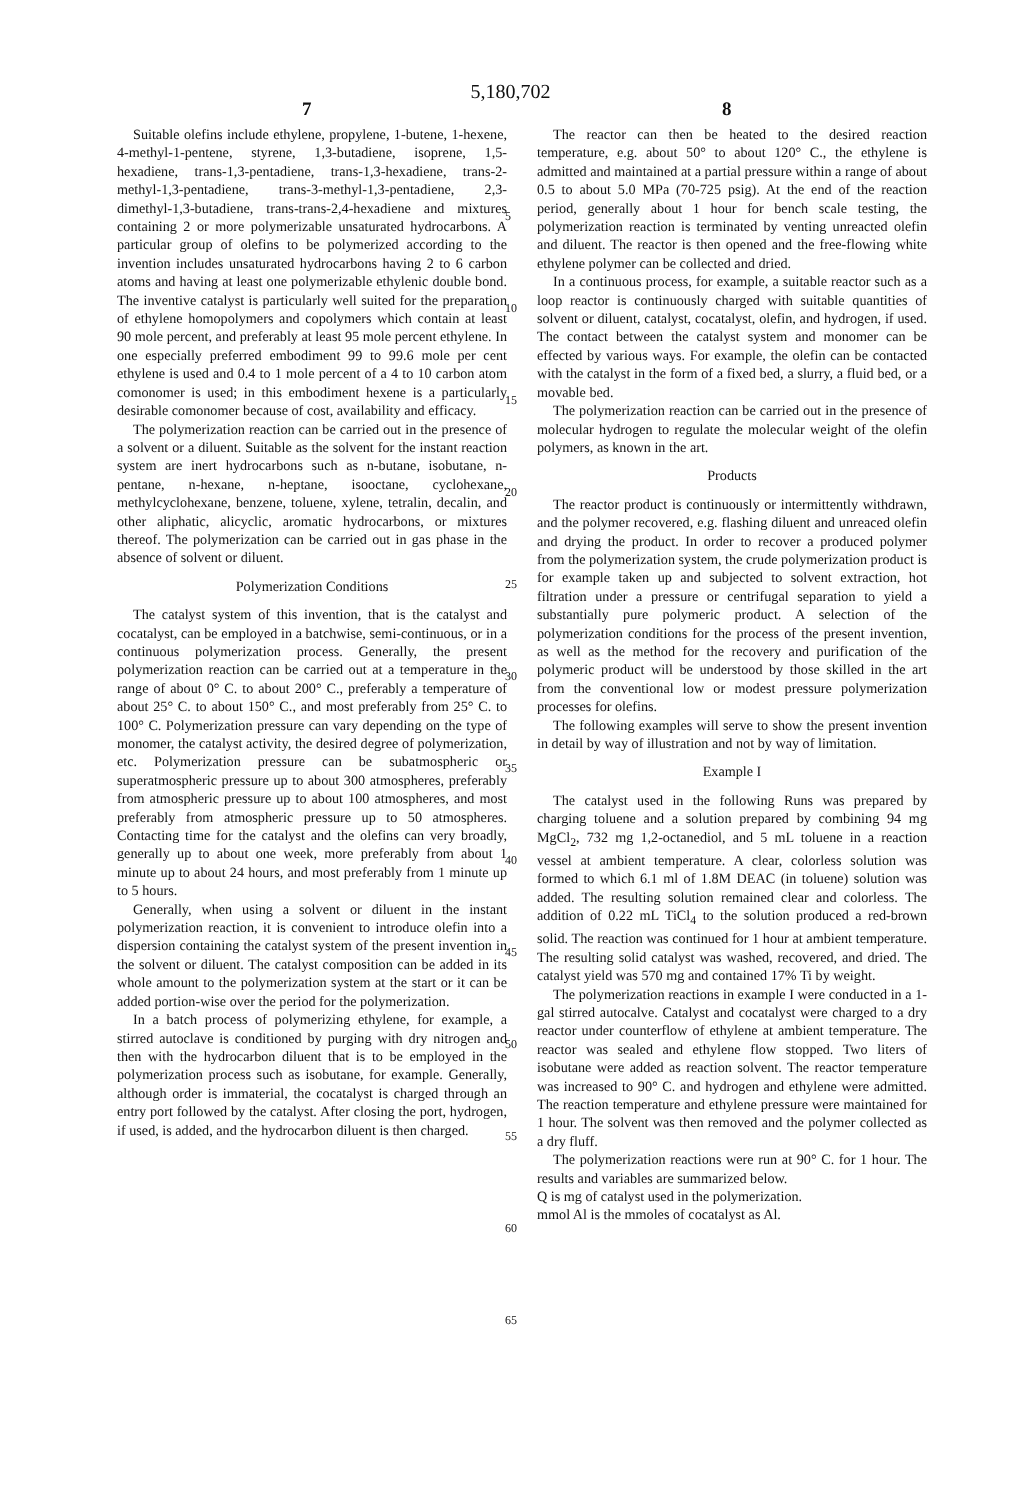5,180,702
7 8
Suitable olefins include ethylene, propylene, 1-butene, 1-hexene, 4-methyl-1-pentene, styrene, 1,3-butadiene, isoprene, 1,5-hexadiene, trans-1,3-pentadiene, trans-1,3-hexadiene, trans-2-methyl-1,3-pentadiene, trans-3-methyl-1,3-pentadiene, 2,3-dimethyl-1,3-butadiene, trans-trans-2,4-hexadiene and mixtures containing 2 or more polymerizable unsaturated hydrocarbons. A particular group of olefins to be polymerized according to the invention includes unsaturated hydrocarbons having 2 to 6 carbon atoms and having at least one polymerizable ethylenic double bond. The inventive catalyst is particularly well suited for the preparation of ethylene homopolymers and copolymers which contain at least 90 mole percent, and preferably at least 95 mole percent ethylene. In one especially preferred embodiment 99 to 99.6 mole per cent ethylene is used and 0.4 to 1 mole percent of a 4 to 10 carbon atom comonomer is used; in this embodiment hexene is a particularly desirable comonomer because of cost, availability and efficacy.
The polymerization reaction can be carried out in the presence of a solvent or a diluent. Suitable as the solvent for the instant reaction system are inert hydrocarbons such as n-butane, isobutane, n-pentane, n-hexane, n-heptane, isooctane, cyclohexane, methylcyclohexane, benzene, toluene, xylene, tetralin, decalin, and other aliphatic, alicyclic, aromatic hydrocarbons, or mixtures thereof. The polymerization can be carried out in gas phase in the absence of solvent or diluent.
Polymerization Conditions
The catalyst system of this invention, that is the catalyst and cocatalyst, can be employed in a batchwise, semi-continuous, or in a continuous polymerization process. Generally, the present polymerization reaction can be carried out at a temperature in the range of about 0° C. to about 200° C., preferably a temperature of about 25° C. to about 150° C., and most preferably from 25° C. to 100° C. Polymerization pressure can vary depending on the type of monomer, the catalyst activity, the desired degree of polymerization, etc. Polymerization pressure can be subatmospheric or superatmospheric pressure up to about 300 atmospheres, preferably from atmospheric pressure up to about 100 atmospheres, and most preferably from atmospheric pressure up to 50 atmospheres. Contacting time for the catalyst and the olefins can very broadly, generally up to about one week, more preferably from about 1 minute up to about 24 hours, and most preferably from 1 minute up to 5 hours.
Generally, when using a solvent or diluent in the instant polymerization reaction, it is convenient to introduce olefin into a dispersion containing the catalyst system of the present invention in the solvent or diluent. The catalyst composition can be added in its whole amount to the polymerization system at the start or it can be added portion-wise over the period for the polymerization.
In a batch process of polymerizing ethylene, for example, a stirred autoclave is conditioned by purging with dry nitrogen and then with the hydrocarbon diluent that is to be employed in the polymerization process such as isobutane, for example. Generally, although order is immaterial, the cocatalyst is charged through an entry port followed by the catalyst. After closing the port, hydrogen, if used, is added, and the hydrocarbon diluent is then charged.
The reactor can then be heated to the desired reaction temperature, e.g. about 50° to about 120° C., the ethylene is admitted and maintained at a partial pressure within a range of about 0.5 to about 5.0 MPa (70-725 psig). At the end of the reaction period, generally about 1 hour for bench scale testing, the polymerization reaction is terminated by venting unreacted olefin and diluent. The reactor is then opened and the free-flowing white ethylene polymer can be collected and dried.
In a continuous process, for example, a suitable reactor such as a loop reactor is continuously charged with suitable quantities of solvent or diluent, catalyst, cocatalyst, olefin, and hydrogen, if used. The contact between the catalyst system and monomer can be effected by various ways. For example, the olefin can be contacted with the catalyst in the form of a fixed bed, a slurry, a fluid bed, or a movable bed.
The polymerization reaction can be carried out in the presence of molecular hydrogen to regulate the molecular weight of the olefin polymers, as known in the art.
Products
The reactor product is continuously or intermittently withdrawn, and the polymer recovered, e.g. flashing diluent and unreaced olefin and drying the product. In order to recover a produced polymer from the polymerization system, the crude polymerization product is for example taken up and subjected to solvent extraction, hot filtration under a pressure or centrifugal separation to yield a substantially pure polymeric product. A selection of the polymerization conditions for the process of the present invention, as well as the method for the recovery and purification of the polymeric product will be understood by those skilled in the art from the conventional low or modest pressure polymerization processes for olefins.
The following examples will serve to show the present invention in detail by way of illustration and not by way of limitation.
Example I
The catalyst used in the following Runs was prepared by charging toluene and a solution prepared by combining 94 mg MgCl<sub>2</sub>, 732 mg 1,2-octanediol, and 5 mL toluene in a reaction vessel at ambient temperature. A clear, colorless solution was formed to which 6.1 ml of 1.8M DEAC (in toluene) solution was added. The resulting solution remained clear and colorless. The addition of 0.22 mL TiCl<sub>4</sub> to the solution produced a red-brown solid. The reaction was continued for 1 hour at ambient temperature. The resulting solid catalyst was washed, recovered, and dried. The catalyst yield was 570 mg and contained 17% Ti by weight.
The polymerization reactions in example I were conducted in a 1-gal stirred autocalve. Catalyst and cocatalyst were charged to a dry reactor under counterflow of ethylene at ambient temperature. The reactor was sealed and ethylene flow stopped. Two liters of isobutane were added as reaction solvent. The reactor temperature was increased to 90° C. and hydrogen and ethylene were admitted. The reaction temperature and ethylene pressure were maintained for 1 hour. The solvent was then removed and the polymer collected as a dry fluff.
The polymerization reactions were run at 90° C. for 1 hour. The results and variables are summarized below.
Q is mg of catalyst used in the polymerization.
mmol Al is the mmoles of cocatalyst as Al.
5
10
15
20
25
30
35
40
45
50
55
60
65